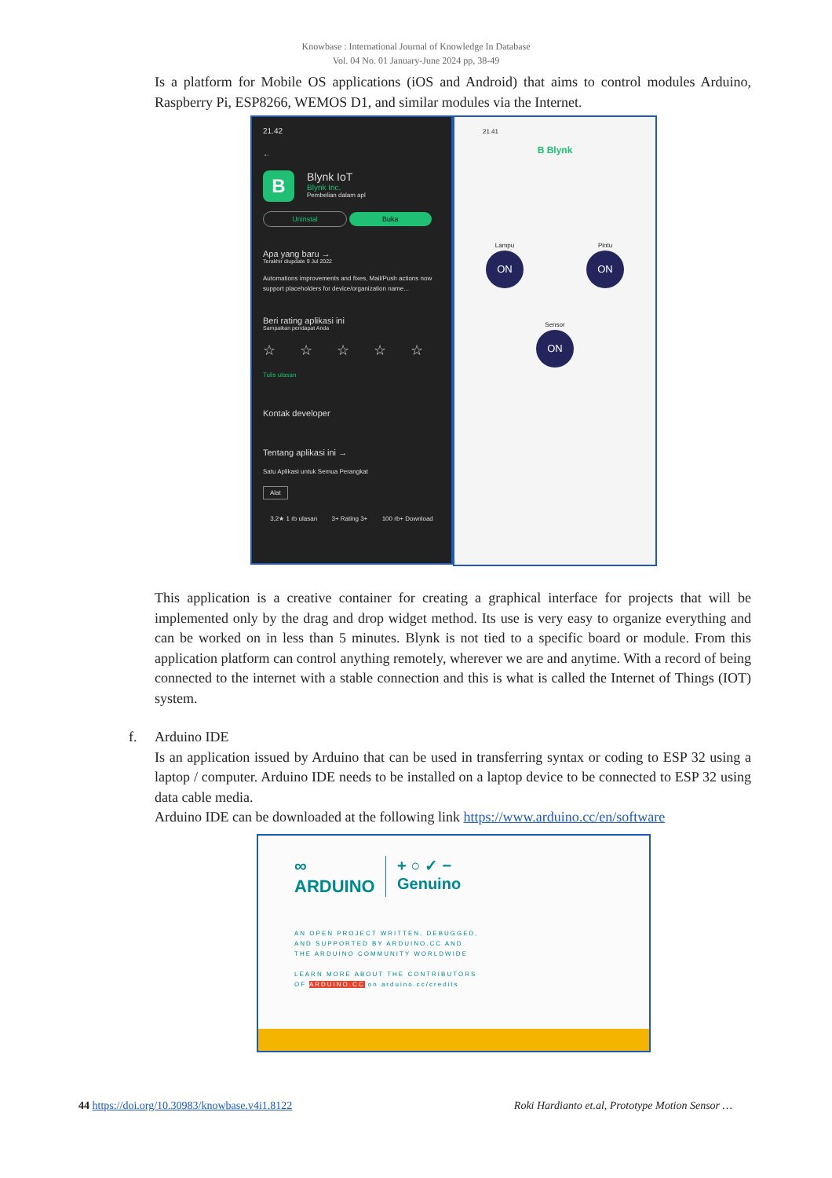Knowbase : International Journal of Knowledge In Database
Vol. 04 No. 01 January-June 2024 pp, 38-49
Is a platform for Mobile OS applications (iOS and Android) that aims to control modules Arduino, Raspberry Pi, ESP8266, WEMOS D1, and similar modules via the Internet.
21.42
←
B
Blynk IoT
Blynk Inc.
Pembelian dalam apl
Uninstal Buka
Apa yang baru →
Terakhir diupdate 9 Jul 2022
Automations improvements and fixes, Mail/Push actions now support placeholders for device/organization name...
Beri rating aplikasi ini
Sampaikan pendapat Anda
☆ ☆ ☆ ☆ ☆
Tulis ulasan
Kontak developer
Tentang aplikasi ini →
Satu Aplikasi untuk Semua Perangkat
Alat
3,2★ 1 rb ulasan 3+ Rating 3+ 100 rb+ Download
21.41
B Blynk
Lampu
ON
Pintu
ON
Sensor
ON
This application is a creative container for creating a graphical interface for projects that will be implemented only by the drag and drop widget method. Its use is very easy to organize everything and can be worked on in less than 5 minutes. Blynk is not tied to a specific board or module. From this application platform can control anything remotely, wherever we are and anytime. With a record of being connected to the internet with a stable connection and this is what is called the Internet of Things (IOT) system.
f. Arduino IDE
Is an application issued by Arduino that can be used in transferring syntax or coding to ESP 32 using a laptop / computer. Arduino IDE needs to be installed on a laptop device to be connected to ESP 32 using data cable media.
Arduino IDE can be downloaded at the following link https://www.arduino.cc/en/software
∞
ARDUINO
+ ○ ✓ −
Genuino
AN OPEN PROJECT WRITTEN, DEBUGGED,
AND SUPPORTED BY ARDUINO.CC AND
THE ARDUINO COMMUNITY WORLDWIDE
LEARN MORE ABOUT THE CONTRIBUTORS
OF ARDUINO.CC on arduino.cc/credits
44 https://doi.org/10.30983/knowbase.v4i1.8122 Roki Hardianto et.al, Prototype Motion Sensor …